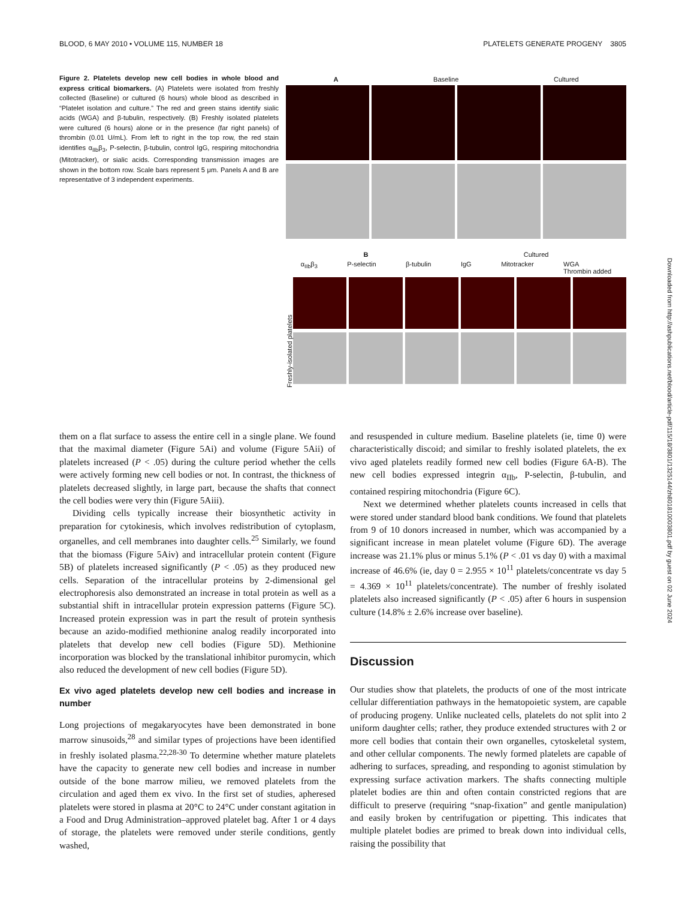BLOOD, 6 MAY 2010 • VOLUME 115, NUMBER 18 PLATELETS GENERATE PROGENY 3805
Figure 2. Platelets develop new cell bodies in whole blood and express critical biomarkers. (A) Platelets were isolated from freshly collected (Baseline) or cultured (6 hours) whole blood as described in “Platelet isolation and culture.” The red and green stains identify sialic acids (WGA) and β-tubulin, respectively. (B) Freshly isolated platelets were cultured (6 hours) alone or in the presence (far right panels) of thrombin (0.01 U/mL). From left to right in the top row, the red stain identifies α<sub>IIb</sub>β<sub>3</sub>, P-selectin, β-tubulin, control IgG, respiring mitochondria (Mitotracker), or sialic acids. Corresponding transmission images are shown in the bottom row. Scale bars represent 5 μm. Panels A and B are representative of 3 independent experiments.
A Baseline Cultured
B Cultured
α<sub>IIb</sub>β<sub>3</sub> P-selectin β-tubulin IgG Mitotracker WGA
Thrombin added
Freshly-isolated platelets
them on a flat surface to assess the entire cell in a single plane. We found that the maximal diameter (Figure 5Ai) and volume (Figure 5Aii) of platelets increased (P < .05) during the culture period whether the cells were actively forming new cell bodies or not. In contrast, the thickness of platelets decreased slightly, in large part, because the shafts that connect the cell bodies were very thin (Figure 5Aiii).
Dividing cells typically increase their biosynthetic activity in preparation for cytokinesis, which involves redistribution of cytoplasm, organelles, and cell membranes into daughter cells.<sup>25</sup> Similarly, we found that the biomass (Figure 5Aiv) and intracellular protein content (Figure 5B) of platelets increased significantly (P < .05) as they produced new cells. Separation of the intracellular proteins by 2-dimensional gel electrophoresis also demonstrated an increase in total protein as well as a substantial shift in intracellular protein expression patterns (Figure 5C). Increased protein expression was in part the result of protein synthesis because an azido-modified methionine analog readily incorporated into platelets that develop new cell bodies (Figure 5D). Methionine incorporation was blocked by the translational inhibitor puromycin, which also reduced the development of new cell bodies (Figure 5D).
Ex vivo aged platelets develop new cell bodies and increase in number
Long projections of megakaryocytes have been demonstrated in bone marrow sinusoids,<sup>28</sup> and similar types of projections have been identified in freshly isolated plasma.<sup>22,28-30</sup> To determine whether mature platelets have the capacity to generate new cell bodies and increase in number outside of the bone marrow milieu, we removed platelets from the circulation and aged them ex vivo. In the first set of studies, apheresed platelets were stored in plasma at 20°C to 24°C under constant agitation in a Food and Drug Administration–approved platelet bag. After 1 or 4 days of storage, the platelets were removed under sterile conditions, gently washed,
and resuspended in culture medium. Baseline platelets (ie, time 0) were characteristically discoid; and similar to freshly isolated platelets, the ex vivo aged platelets readily formed new cell bodies (Figure 6A-B). The new cell bodies expressed integrin α<sub>IIb</sub>, P-selectin, β-tubulin, and contained respiring mitochondria (Figure 6C).
Next we determined whether platelets counts increased in cells that were stored under standard blood bank conditions. We found that platelets from 9 of 10 donors increased in number, which was accompanied by a significant increase in mean platelet volume (Figure 6D). The average increase was 21.1% plus or minus 5.1% (P < .01 vs day 0) with a maximal increase of 46.6% (ie, day 0 = 2.955 × 10<sup>11</sup> platelets/concentrate vs day 5 = 4.369 × 10<sup>11</sup> platelets/concentrate). The number of freshly isolated platelets also increased significantly (P < .05) after 6 hours in suspension culture (14.8% ± 2.6% increase over baseline).
Discussion
Our studies show that platelets, the products of one of the most intricate cellular differentiation pathways in the hematopoietic system, are capable of producing progeny. Unlike nucleated cells, platelets do not split into 2 uniform daughter cells; rather, they produce extended structures with 2 or more cell bodies that contain their own organelles, cytoskeletal system, and other cellular components. The newly formed platelets are capable of adhering to surfaces, spreading, and responding to agonist stimulation by expressing surface activation markers. The shafts connecting multiple platelet bodies are thin and often contain constricted regions that are difficult to preserve (requiring “snap-fixation” and gentle manipulation) and easily broken by centrifugation or pipetting. This indicates that multiple platelet bodies are primed to break down into individual cells, raising the possibility that
Downloaded from http://ashpublications.net/blood/article-pdf/115/18/3801/1325144/zh801810003801.pdf by guest on 02 June 2024